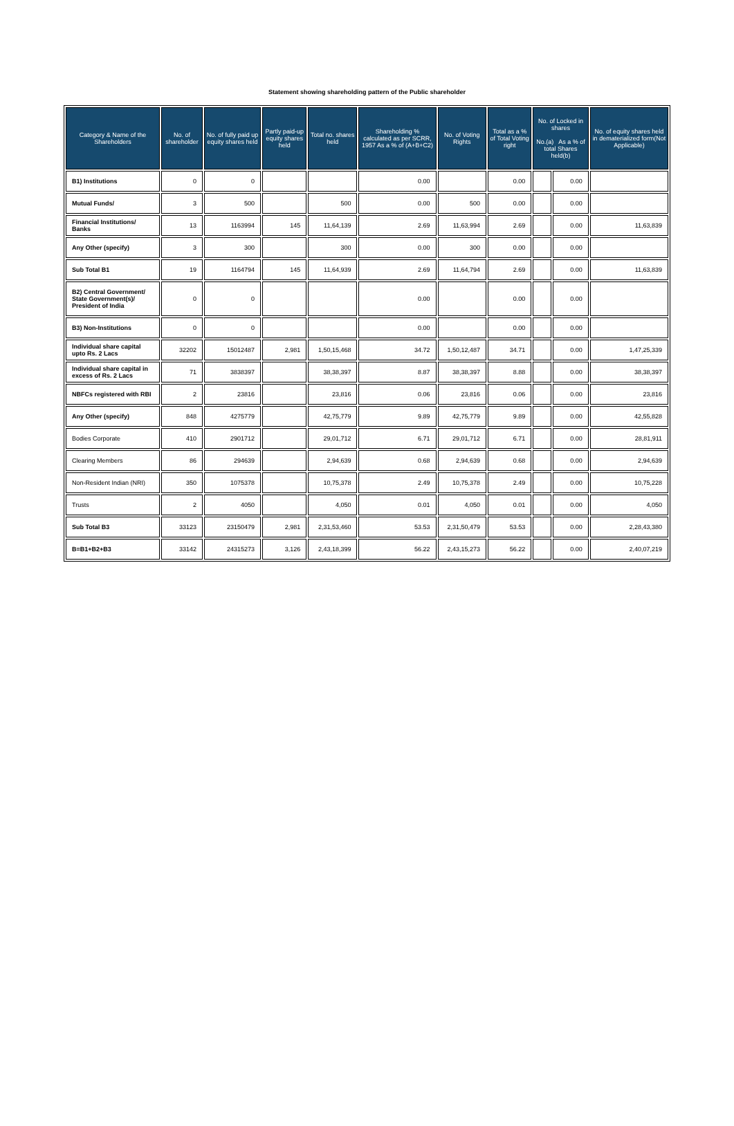Statement showing shareholding pattern of the Public shareholder
| Category & Name of the Shareholders | No. of shareholder | No. of fully paid up equity shares held | Partly paid-up equity shares held | Total no. shares held | Shareholding % calculated as per SCRR, 1957 As a % of (A+B+C2) | No. of Voting Rights | Total as a % of Total Voting right | No. of Locked in shares No.(a) As a % of total Shares held(b) | | No. of equity shares held in dematerialized form(Not Applicable) |
| --- | --- | --- | --- | --- | --- | --- | --- | --- | --- | --- |
| B1) Institutions | 0 | 0 | | | 0.00 | | 0.00 | | 0.00 | |
| Mutual Funds/ | 3 | 500 | | 500 | 0.00 | 500 | 0.00 | | 0.00 | |
| Financial Institutions/ Banks | 13 | 1163994 | 145 | 11,64,139 | 2.69 | 11,63,994 | 2.69 | | 0.00 | 11,63,839 |
| Any Other (specify) | 3 | 300 | | 300 | 0.00 | 300 | 0.00 | | 0.00 | |
| Sub Total B1 | 19 | 1164794 | 145 | 11,64,939 | 2.69 | 11,64,794 | 2.69 | | 0.00 | 11,63,839 |
| B2) Central Government/ State Government(s)/ President of India | 0 | 0 | | | 0.00 | | 0.00 | | 0.00 | |
| B3) Non-Institutions | 0 | 0 | | | 0.00 | | 0.00 | | 0.00 | |
| Individual share capital upto Rs. 2 Lacs | 32202 | 15012487 | 2,981 | 1,50,15,468 | 34.72 | 1,50,12,487 | 34.71 | | 0.00 | 1,47,25,339 |
| Individual share capital in excess of Rs. 2 Lacs | 71 | 3838397 | | 38,38,397 | 8.87 | 38,38,397 | 8.88 | | 0.00 | 38,38,397 |
| NBFCs registered with RBI | 2 | 23816 | | 23,816 | 0.06 | 23,816 | 0.06 | | 0.00 | 23,816 |
| Any Other (specify) | 848 | 4275779 | | 42,75,779 | 9.89 | 42,75,779 | 9.89 | | 0.00 | 42,55,828 |
| Bodies Corporate | 410 | 2901712 | | 29,01,712 | 6.71 | 29,01,712 | 6.71 | | 0.00 | 28,81,911 |
| Clearing Members | 86 | 294639 | | 2,94,639 | 0.68 | 2,94,639 | 0.68 | | 0.00 | 2,94,639 |
| Non-Resident Indian (NRI) | 350 | 1075378 | | 10,75,378 | 2.49 | 10,75,378 | 2.49 | | 0.00 | 10,75,228 |
| Trusts | 2 | 4050 | | 4,050 | 0.01 | 4,050 | 0.01 | | 0.00 | 4,050 |
| Sub Total B3 | 33123 | 23150479 | 2,981 | 2,31,53,460 | 53.53 | 2,31,50,479 | 53.53 | | 0.00 | 2,28,43,380 |
| B=B1+B2+B3 | 33142 | 24315273 | 3,126 | 2,43,18,399 | 56.22 | 2,43,15,273 | 56.22 | | 0.00 | 2,40,07,219 |